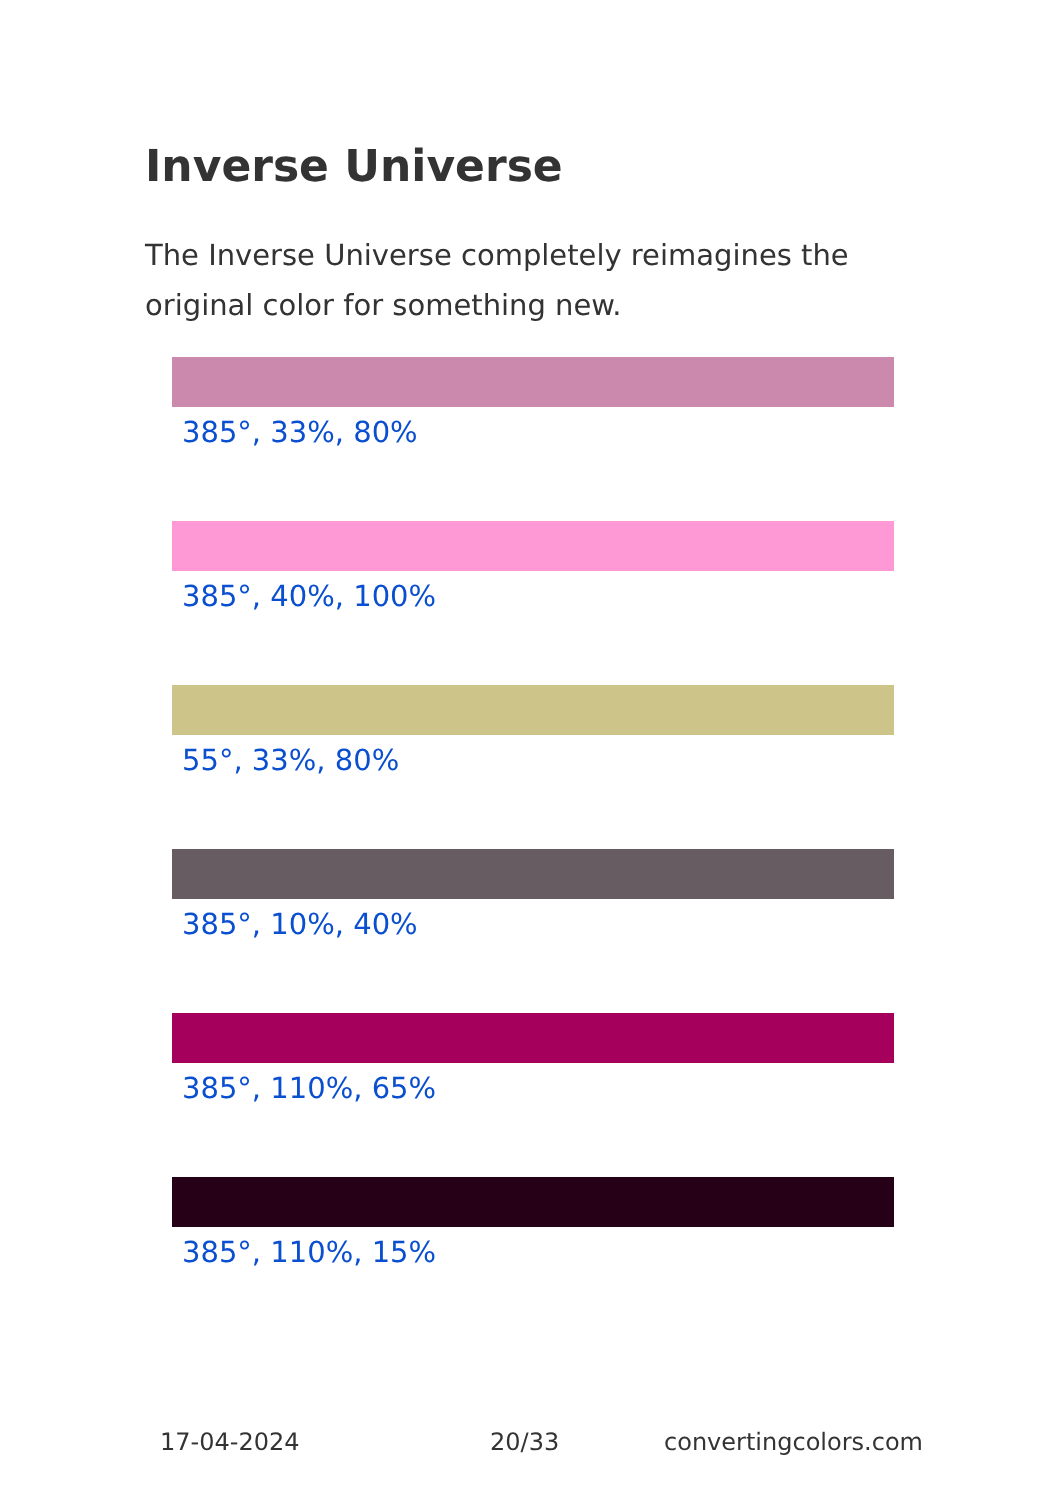Inverse Universe
The Inverse Universe completely reimagines the original color for something new.
385°, 33%, 80%
385°, 40%, 100%
55°, 33%, 80%
385°, 10%, 40%
385°, 110%, 65%
385°, 110%, 15%
17-04-2024 20/33 convertingcolors.com